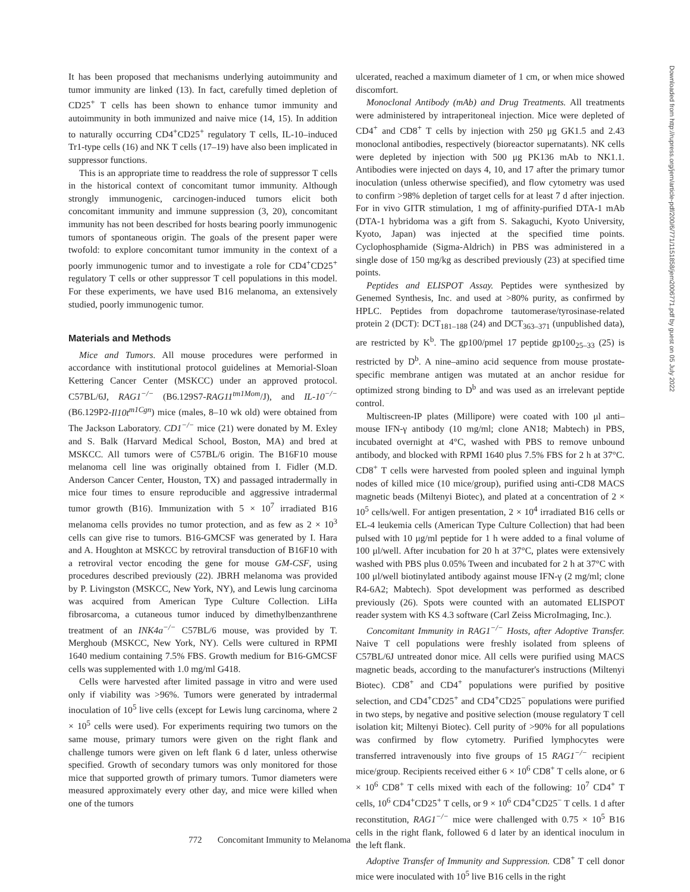It has been proposed that mechanisms underlying autoimmunity and tumor immunity are linked (13). In fact, carefully timed depletion of CD25<sup>+</sup> T cells has been shown to enhance tumor immunity and autoimmunity in both immunized and naive mice (14, 15). In addition to naturally occurring CD4<sup>+</sup>CD25<sup>+</sup> regulatory T cells, IL-10–induced Tr1-type cells (16) and NK T cells (17–19) have also been implicated in suppressor functions.
This is an appropriate time to readdress the role of suppressor T cells in the historical context of concomitant tumor immunity. Although strongly immunogenic, carcinogen-induced tumors elicit both concomitant immunity and immune suppression (3, 20), concomitant immunity has not been described for hosts bearing poorly immunogenic tumors of spontaneous origin. The goals of the present paper were twofold: to explore concomitant tumor immunity in the context of a poorly immunogenic tumor and to investigate a role for CD4<sup>+</sup>CD25<sup>+</sup> regulatory T cells or other suppressor T cell populations in this model. For these experiments, we have used B16 melanoma, an extensively studied, poorly immunogenic tumor.
Materials and Methods
Mice and Tumors. All mouse procedures were performed in accordance with institutional protocol guidelines at Memorial-Sloan Kettering Cancer Center (MSKCC) under an approved protocol. C57BL/6J, RAG1<sup>−/−</sup> (B6.129S7-RAG11<sup>tm1Mom</sup>/J), and IL-10<sup>−/−</sup> (B6.129P2-Il10t<sup>m1Cgn</sup>) mice (males, 8–10 wk old) were obtained from The Jackson Laboratory. CD1<sup>−/−</sup> mice (21) were donated by M. Exley and S. Balk (Harvard Medical School, Boston, MA) and bred at MSKCC. All tumors were of C57BL/6 origin. The B16F10 mouse melanoma cell line was originally obtained from I. Fidler (M.D. Anderson Cancer Center, Houston, TX) and passaged intradermally in mice four times to ensure reproducible and aggressive intradermal tumor growth (B16). Immunization with 5 × 10<sup>7</sup> irradiated B16 melanoma cells provides no tumor protection, and as few as 2 × 10<sup>3</sup> cells can give rise to tumors. B16-GMCSF was generated by I. Hara and A. Houghton at MSKCC by retroviral transduction of B16F10 with a retroviral vector encoding the gene for mouse GM-CSF, using procedures described previously (22). JBRH melanoma was provided by P. Livingston (MSKCC, New York, NY), and Lewis lung carcinoma was acquired from American Type Culture Collection. LiHa fibrosarcoma, a cutaneous tumor induced by dimethylbenzanthrene treatment of an INK4a<sup>−/−</sup> C57BL/6 mouse, was provided by T. Merghoub (MSKCC, New York, NY). Cells were cultured in RPMI 1640 medium containing 7.5% FBS. Growth medium for B16-GMCSF cells was supplemented with 1.0 mg/ml G418.
Cells were harvested after limited passage in vitro and were used only if viability was >96%. Tumors were generated by intradermal inoculation of 10<sup>5</sup> live cells (except for Lewis lung carcinoma, where 2 × 10<sup>5</sup> cells were used). For experiments requiring two tumors on the same mouse, primary tumors were given on the right flank and challenge tumors were given on left flank 6 d later, unless otherwise specified. Growth of secondary tumors was only monitored for those mice that supported growth of primary tumors. Tumor diameters were measured approximately every other day, and mice were killed when one of the tumors
ulcerated, reached a maximum diameter of 1 cm, or when mice showed discomfort.
Monoclonal Antibody (mAb) and Drug Treatments. All treatments were administered by intraperitoneal injection. Mice were depleted of CD4<sup>+</sup> and CD8<sup>+</sup> T cells by injection with 250 μg GK1.5 and 2.43 monoclonal antibodies, respectively (bioreactor supernatants). NK cells were depleted by injection with 500 μg PK136 mAb to NK1.1. Antibodies were injected on days 4, 10, and 17 after the primary tumor inoculation (unless otherwise specified), and flow cytometry was used to confirm >98% depletion of target cells for at least 7 d after injection. For in vivo GITR stimulation, 1 mg of affinity-purified DTA-1 mAb (DTA-1 hybridoma was a gift from S. Sakaguchi, Kyoto University, Kyoto, Japan) was injected at the specified time points. Cyclophosphamide (Sigma-Aldrich) in PBS was administered in a single dose of 150 mg/kg as described previously (23) at specified time points.
Peptides and ELISPOT Assay. Peptides were synthesized by Genemed Synthesis, Inc. and used at >80% purity, as confirmed by HPLC. Peptides from dopachrome tautomerase/tyrosinase-related protein 2 (DCT): DCT<sub>181–188</sub> (24) and DCT<sub>363–371</sub> (unpublished data), are restricted by K<sup>b</sup>. The gp100/pmel 17 peptide gp100<sub>25–33</sub> (25) is restricted by D<sup>b</sup>. A nine–amino acid sequence from mouse prostate-specific membrane antigen was mutated at an anchor residue for optimized strong binding to D<sup>b</sup> and was used as an irrelevant peptide control.
Multiscreen-IP plates (Millipore) were coated with 100 μl anti–mouse IFN-γ antibody (10 mg/ml; clone AN18; Mabtech) in PBS, incubated overnight at 4°C, washed with PBS to remove unbound antibody, and blocked with RPMI 1640 plus 7.5% FBS for 2 h at 37°C. CD8<sup>+</sup> T cells were harvested from pooled spleen and inguinal lymph nodes of killed mice (10 mice/group), purified using anti-CD8 MACS magnetic beads (Miltenyi Biotec), and plated at a concentration of 2 × 10<sup>5</sup> cells/well. For antigen presentation, 2 × 10<sup>4</sup> irradiated B16 cells or EL-4 leukemia cells (American Type Culture Collection) that had been pulsed with 10 μg/ml peptide for 1 h were added to a final volume of 100 μl/well. After incubation for 20 h at 37°C, plates were extensively washed with PBS plus 0.05% Tween and incubated for 2 h at 37°C with 100 μl/well biotinylated antibody against mouse IFN-γ (2 mg/ml; clone R4-6A2; Mabtech). Spot development was performed as described previously (26). Spots were counted with an automated ELISPOT reader system with KS 4.3 software (Carl Zeiss MicroImaging, Inc.).
Concomitant Immunity in RAG1<sup>−/−</sup> Hosts, after Adoptive Transfer. Naive T cell populations were freshly isolated from spleens of C57BL/6J untreated donor mice. All cells were purified using MACS magnetic beads, according to the manufacturer's instructions (Miltenyi Biotec). CD8<sup>+</sup> and CD4<sup>+</sup> populations were purified by positive selection, and CD4<sup>+</sup>CD25<sup>+</sup> and CD4<sup>+</sup>CD25<sup>−</sup> populations were purified in two steps, by negative and positive selection (mouse regulatory T cell isolation kit; Miltenyi Biotec). Cell purity of >90% for all populations was confirmed by flow cytometry. Purified lymphocytes were transferred intravenously into five groups of 15 RAG1<sup>−/−</sup> recipient mice/group. Recipients received either 6 × 10<sup>6</sup> CD8<sup>+</sup> T cells alone, or 6 × 10<sup>6</sup> CD8<sup>+</sup> T cells mixed with each of the following: 10<sup>7</sup> CD4<sup>+</sup> T cells, 10<sup>6</sup> CD4<sup>+</sup>CD25<sup>+</sup> T cells, or 9 × 10<sup>6</sup> CD4<sup>+</sup>CD25<sup>−</sup> T cells. 1 d after reconstitution, RAG1<sup>−/−</sup> mice were challenged with 0.75 × 10<sup>5</sup> B16 cells in the right flank, followed 6 d later by an identical inoculum in the left flank.
Adoptive Transfer of Immunity and Suppression. CD8<sup>+</sup> T cell donor mice were inoculated with 10<sup>5</sup> live B16 cells in the right
Downloaded from http://rupress.org/jem/article-pdf/200/6/771/1151858/jem2006771.pdf by guest on 05 July 2022
772 Concomitant Immunity to Melanoma